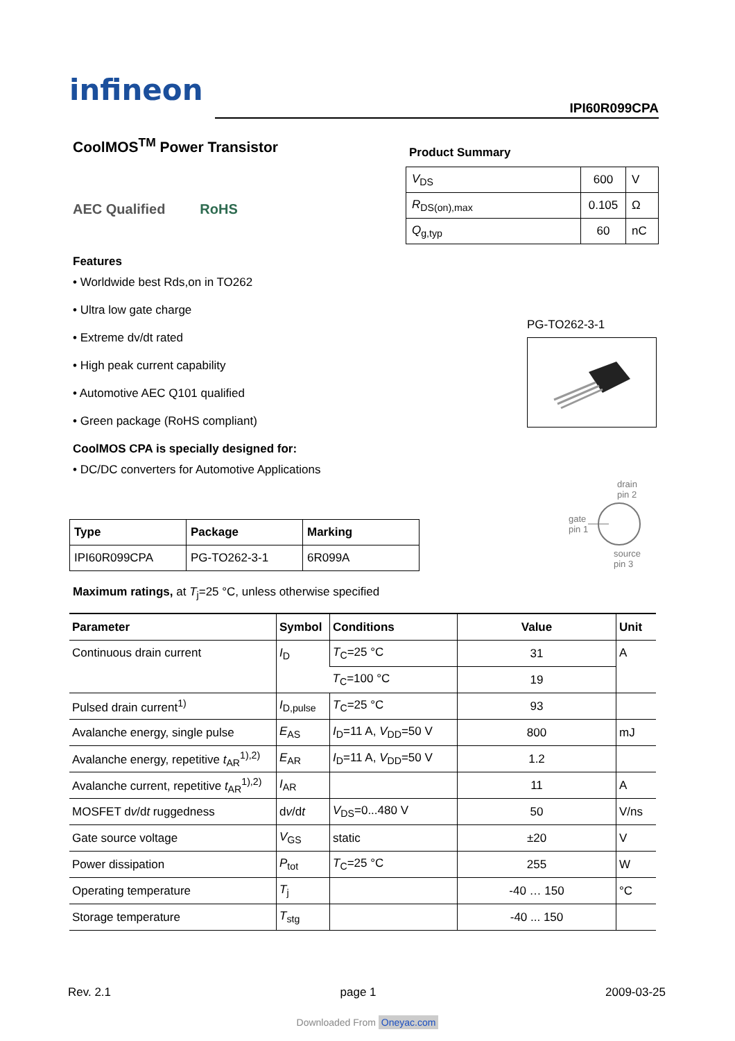infineon
IPI60R099CPA
CoolMOS<sup>TM</sup> Power Transistor
AEC Qualified RoHS
Features
• Worldwide best Rds,on in TO262
• Ultra low gate charge
• Extreme dv/dt rated
• High peak current capability
• Automotive AEC Q101 qualified
• Green package (RoHS compliant)
CoolMOS CPA is specially designed for:
• DC/DC converters for Automotive Applications
Product Summary
| V<sub>DS</sub> | 600 | V |
| R<sub>DS(on),max</sub> | 0.105 | Ω |
| Q<sub>g,typ</sub> | 60 | nC |
PG-TO262-3-1
drain
pin 2
gate
pin 1
source
pin 3
| Type | Package | Marking |
| --- | --- | --- |
| IPI60R099CPA | PG-TO262-3-1 | 6R099A |
Maximum ratings, at T<sub>j</sub>=25 °C, unless otherwise specified
| Parameter | Symbol | Conditions | Value | Unit |
| --- | --- | --- | --- | --- |
| Continuous drain current | I<sub>D</sub> | T<sub>C</sub>=25 °C | 31 | A |
| | | T<sub>C</sub>=100 °C | 19 | |
| Pulsed drain current<sup>1)</sup> | I<sub>D,pulse</sub> | T<sub>C</sub>=25 °C | 93 | |
| Avalanche energy, single pulse | E<sub>AS</sub> | I<sub>D</sub>=11 A, V<sub>DD</sub>=50 V | 800 | mJ |
| Avalanche energy, repetitive t<sub>AR</sub><sup>1),2)</sup> | E<sub>AR</sub> | I<sub>D</sub>=11 A, V<sub>DD</sub>=50 V | 1.2 | |
| Avalanche current, repetitive t<sub>AR</sub><sup>1),2)</sup> | I<sub>AR</sub> | | 11 | A |
| MOSFET d v /d t ruggedness | d v /d t | V<sub>DS</sub>=0...480 V | 50 | V/ns |
| Gate source voltage | V<sub>GS</sub> | static | ±20 | V |
| Power dissipation | P<sub>tot</sub> | T<sub>C</sub>=25 °C | 255 | W |
| Operating temperature | T<sub>j</sub> | | -40 … 150 | °C |
| Storage temperature | T<sub>stg</sub> | | -40 ... 150 | |
Rev. 2.1 page 1 2009-03-25
Downloaded From Oneyac.com